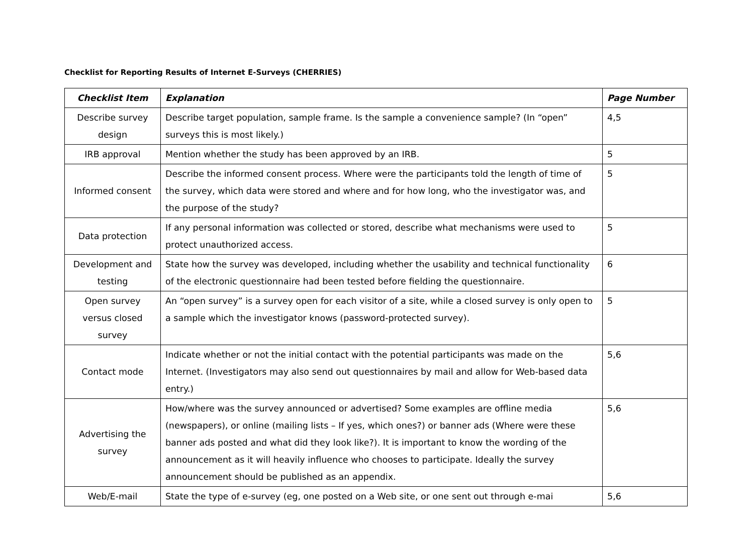Checklist for Reporting Results of Internet E-Surveys (CHERRIES)
| Checklist Item | Explanation | Page Number |
| --- | --- | --- |
| Describe survey design | Describe target population, sample frame. Is the sample a convenience sample? (In “open” surveys this is most likely.) | 4,5 |
| IRB approval | Mention whether the study has been approved by an IRB. | 5 |
| Informed consent | Describe the informed consent process. Where were the participants told the length of time of the survey, which data were stored and where and for how long, who the investigator was, and the purpose of the study? | 5 |
| Data protection | If any personal information was collected or stored, describe what mechanisms were used to protect unauthorized access. | 5 |
| Development and testing | State how the survey was developed, including whether the usability and technical functionality of the electronic questionnaire had been tested before fielding the questionnaire. | 6 |
| Open survey versus closed survey | An “open survey” is a survey open for each visitor of a site, while a closed survey is only open to a sample which the investigator knows (password-protected survey). | 5 |
| Contact mode | Indicate whether or not the initial contact with the potential participants was made on the Internet. (Investigators may also send out questionnaires by mail and allow for Web-based data entry.) | 5,6 |
| Advertising the survey | How/where was the survey announced or advertised? Some examples are offline media (newspapers), or online (mailing lists – If yes, which ones?) or banner ads (Where were these banner ads posted and what did they look like?). It is important to know the wording of the announcement as it will heavily influence who chooses to participate. Ideally the survey announcement should be published as an appendix. | 5,6 |
| Web/E-mail | State the type of e-survey (eg, one posted on a Web site, or one sent out through e-mai | 5,6 |